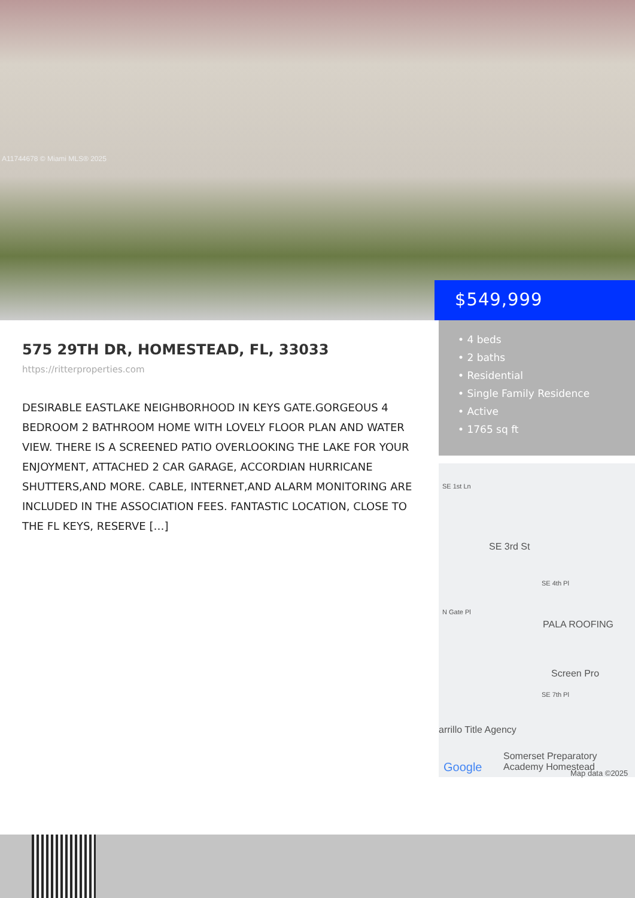A11744678 © Miami MLS® 2025
$549,999
575 29TH DR, HOMESTEAD, FL, 33033
https://ritterproperties.com
DESIRABLE EASTLAKE NEIGHBORHOOD IN KEYS GATE.GORGEOUS 4 BEDROOM 2 BATHROOM HOME WITH LOVELY FLOOR PLAN AND WATER VIEW. THERE IS A SCREENED PATIO OVERLOOKING THE LAKE FOR YOUR ENJOYMENT, ATTACHED 2 CAR GARAGE, ACCORDIAN HURRICANE SHUTTERS,AND MORE. CABLE, INTERNET,AND ALARM MONITORING ARE INCLUDED IN THE ASSOCIATION FEES. FANTASTIC LOCATION, CLOSE TO THE FL KEYS, RESERVE […]
• 4 beds
• 2 baths
• Residential
• Single Family Residence
• Active
• 1765 sq ft
SE 1st Ln
SE 3rd St
SE 4th Pl
N Gate Pl
PALA ROOFING
Screen Pro
SE 7th Pl
arrillo Title Agency
Somerset Preparatory Academy Homestead
Google Map data ©2025